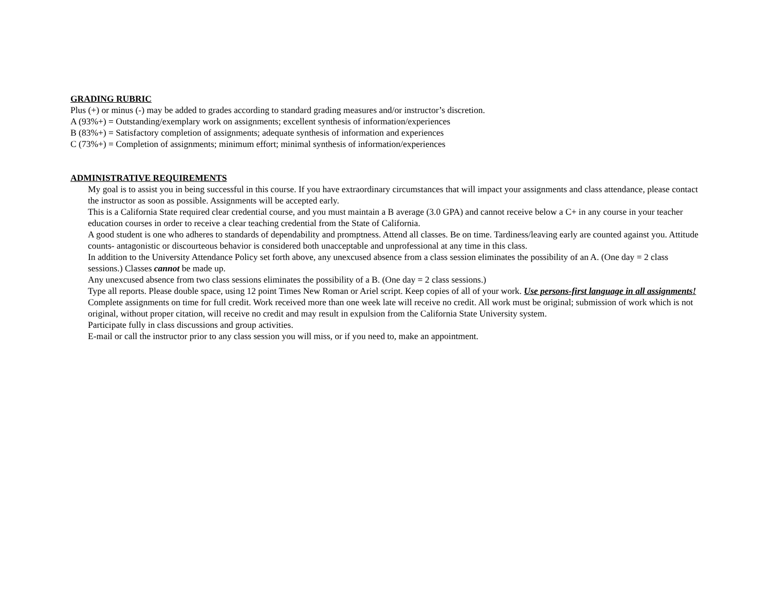GRADING RUBRIC
Plus (+) or minus (-) may be added to grades according to standard grading measures and/or instructor’s discretion.
A (93%+) = Outstanding/exemplary work on assignments; excellent synthesis of information/experiences
B (83%+) = Satisfactory completion of assignments; adequate synthesis of information and experiences
C (73%+) = Completion of assignments; minimum effort; minimal synthesis of information/experiences
ADMINISTRATIVE REQUIREMENTS
My goal is to assist you in being successful in this course. If you have extraordinary circumstances that will impact your assignments and class attendance, please contact the instructor as soon as possible. Assignments will be accepted early.
This is a California State required clear credential course, and you must maintain a B average (3.0 GPA) and cannot receive below a C+ in any course in your teacher education courses in order to receive a clear teaching credential from the State of California.
A good student is one who adheres to standards of dependability and promptness. Attend all classes. Be on time. Tardiness/leaving early are counted against you. Attitude counts- antagonistic or discourteous behavior is considered both unacceptable and unprofessional at any time in this class.
In addition to the University Attendance Policy set forth above, any unexcused absence from a class session eliminates the possibility of an A. (One day = 2 class sessions.) Classes cannot be made up.
Any unexcused absence from two class sessions eliminates the possibility of a B. (One day = 2 class sessions.)
Type all reports. Please double space, using 12 point Times New Roman or Ariel script. Keep copies of all of your work. Use persons-first language in all assignments!
Complete assignments on time for full credit. Work received more than one week late will receive no credit. All work must be original; submission of work which is not original, without proper citation, will receive no credit and may result in expulsion from the California State University system.
Participate fully in class discussions and group activities.
E-mail or call the instructor prior to any class session you will miss, or if you need to, make an appointment.